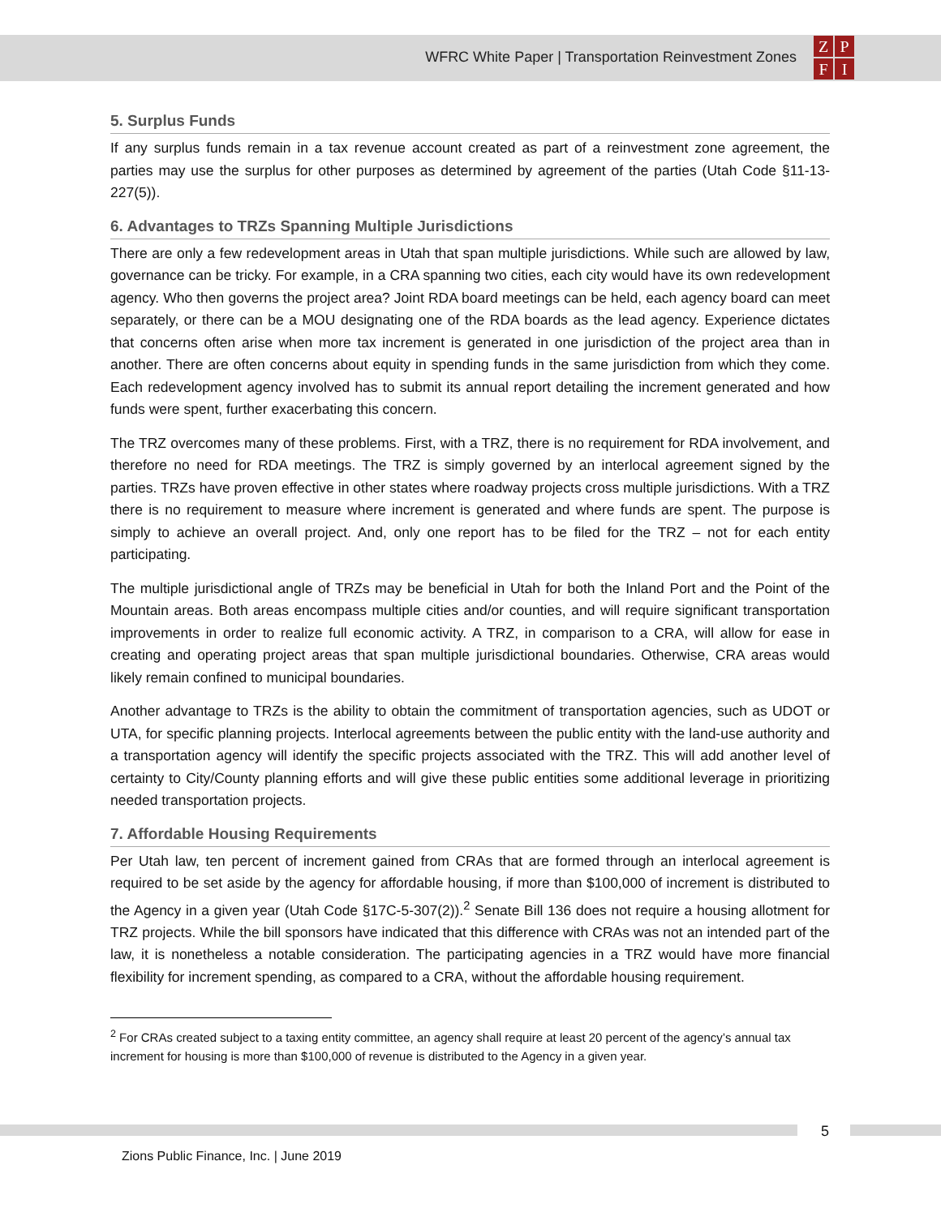WFRC White Paper | Transportation Reinvestment Zones
ZPFI
5. Surplus Funds
If any surplus funds remain in a tax revenue account created as part of a reinvestment zone agreement, the parties may use the surplus for other purposes as determined by agreement of the parties (Utah Code §11-13-227(5)).
6. Advantages to TRZs Spanning Multiple Jurisdictions
There are only a few redevelopment areas in Utah that span multiple jurisdictions. While such are allowed by law, governance can be tricky. For example, in a CRA spanning two cities, each city would have its own redevelopment agency. Who then governs the project area? Joint RDA board meetings can be held, each agency board can meet separately, or there can be a MOU designating one of the RDA boards as the lead agency. Experience dictates that concerns often arise when more tax increment is generated in one jurisdiction of the project area than in another. There are often concerns about equity in spending funds in the same jurisdiction from which they come. Each redevelopment agency involved has to submit its annual report detailing the increment generated and how funds were spent, further exacerbating this concern.
The TRZ overcomes many of these problems. First, with a TRZ, there is no requirement for RDA involvement, and therefore no need for RDA meetings. The TRZ is simply governed by an interlocal agreement signed by the parties. TRZs have proven effective in other states where roadway projects cross multiple jurisdictions. With a TRZ there is no requirement to measure where increment is generated and where funds are spent. The purpose is simply to achieve an overall project. And, only one report has to be filed for the TRZ – not for each entity participating.
The multiple jurisdictional angle of TRZs may be beneficial in Utah for both the Inland Port and the Point of the Mountain areas. Both areas encompass multiple cities and/or counties, and will require significant transportation improvements in order to realize full economic activity. A TRZ, in comparison to a CRA, will allow for ease in creating and operating project areas that span multiple jurisdictional boundaries. Otherwise, CRA areas would likely remain confined to municipal boundaries.
Another advantage to TRZs is the ability to obtain the commitment of transportation agencies, such as UDOT or UTA, for specific planning projects. Interlocal agreements between the public entity with the land-use authority and a transportation agency will identify the specific projects associated with the TRZ. This will add another level of certainty to City/County planning efforts and will give these public entities some additional leverage in prioritizing needed transportation projects.
7. Affordable Housing Requirements
Per Utah law, ten percent of increment gained from CRAs that are formed through an interlocal agreement is required to be set aside by the agency for affordable housing, if more than $100,000 of increment is distributed to the Agency in a given year (Utah Code §17C-5-307(2)).<sup>2</sup> Senate Bill 136 does not require a housing allotment for TRZ projects. While the bill sponsors have indicated that this difference with CRAs was not an intended part of the law, it is nonetheless a notable consideration. The participating agencies in a TRZ would have more financial flexibility for increment spending, as compared to a CRA, without the affordable housing requirement.
<sup>2</sup> For CRAs created subject to a taxing entity committee, an agency shall require at least 20 percent of the agency’s annual tax increment for housing is more than $100,000 of revenue is distributed to the Agency in a given year.
5
Zions Public Finance, Inc. | June 2019